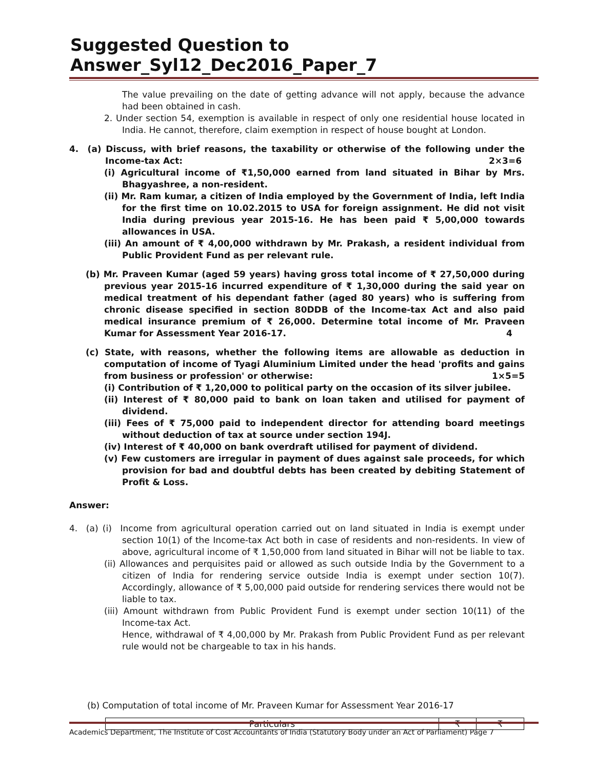Suggested Question to Answer_Syl12_Dec2016_Paper_7
The value prevailing on the date of getting advance will not apply, because the advance had been obtained in cash.
2. Under section 54, exemption is available in respect of only one residential house located in India. He cannot, therefore, claim exemption in respect of house bought at London.
4. (a) Discuss, with brief reasons, the taxability or otherwise of the following under the Income-tax Act: 2×3=6
(i) Agricultural income of ₹1,50,000 earned from land situated in Bihar by Mrs. Bhagyashree, a non-resident.
(ii) Mr. Ram kumar, a citizen of India employed by the Government of India, left India for the first time on 10.02.2015 to USA for foreign assignment. He did not visit India during previous year 2015-16. He has been paid ₹ 5,00,000 towards allowances in USA.
(iii) An amount of ₹ 4,00,000 withdrawn by Mr. Prakash, a resident individual from Public Provident Fund as per relevant rule.
(b) Mr. Praveen Kumar (aged 59 years) having gross total income of ₹ 27,50,000 during previous year 2015-16 incurred expenditure of ₹ 1,30,000 during the said year on medical treatment of his dependant father (aged 80 years) who is suffering from chronic disease specified in section 80DDB of the Income-tax Act and also paid medical insurance premium of ₹ 26,000. Determine total income of Mr. Praveen Kumar for Assessment Year 2016-17. 4
(c) State, with reasons, whether the following items are allowable as deduction in computation of income of Tyagi Aluminium Limited under the head 'profits and gains from business or profession' or otherwise: 1×5=5
(i) Contribution of ₹ 1,20,000 to political party on the occasion of its silver jubilee.
(ii) Interest of ₹ 80,000 paid to bank on loan taken and utilised for payment of dividend.
(iii) Fees of ₹ 75,000 paid to independent director for attending board meetings without deduction of tax at source under section 194J.
(iv) Interest of ₹ 40,000 on bank overdraft utilised for payment of dividend.
(v) Few customers are irregular in payment of dues against sale proceeds, for which provision for bad and doubtful debts has been created by debiting Statement of Profit & Loss.
Answer:
4. (a) (i) Income from agricultural operation carried out on land situated in India is exempt under section 10(1) of the Income-tax Act both in case of residents and non-residents. In view of above, agricultural income of ₹ 1,50,000 from land situated in Bihar will not be liable to tax.
(ii) Allowances and perquisites paid or allowed as such outside India by the Government to a citizen of India for rendering service outside India is exempt under section 10(7). Accordingly, allowance of ₹ 5,00,000 paid outside for rendering services there would not be liable to tax.
(iii) Amount withdrawn from Public Provident Fund is exempt under section 10(11) of the Income-tax Act.
Hence, withdrawal of ₹ 4,00,000 by Mr. Prakash from Public Provident Fund as per relevant rule would not be chargeable to tax in his hands.
(b) Computation of total income of Mr. Praveen Kumar for Assessment Year 2016-17
| Particulars | ₹ | ₹ |
Academics Department, The Institute of Cost Accountants of India (Statutory Body under an Act of Parliament) Page 7